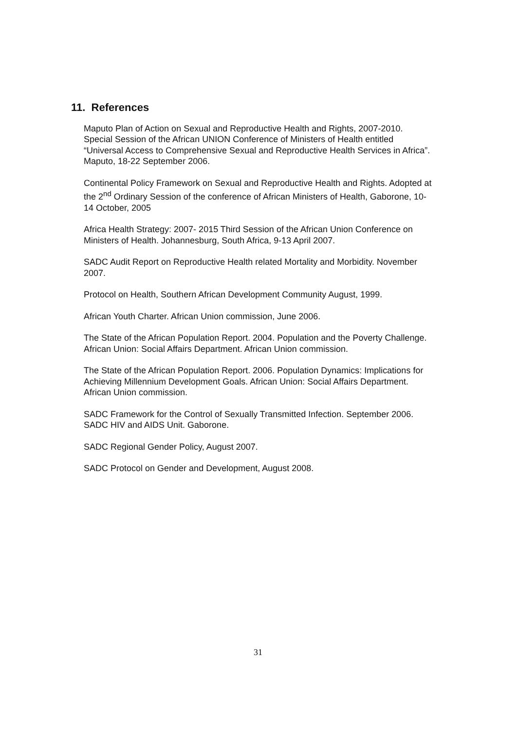11. References
Maputo Plan of Action on Sexual and Reproductive Health and Rights, 2007-2010. Special Session of the African UNION Conference of Ministers of Health entitled “Universal Access to Comprehensive Sexual and Reproductive Health Services in Africa”. Maputo, 18-22 September 2006.
Continental Policy Framework on Sexual and Reproductive Health and Rights. Adopted at the 2<sup>nd</sup> Ordinary Session of the conference of African Ministers of Health, Gaborone, 10-14 October, 2005
Africa Health Strategy: 2007- 2015 Third Session of the African Union Conference on Ministers of Health. Johannesburg, South Africa, 9-13 April 2007.
SADC Audit Report on Reproductive Health related Mortality and Morbidity. November 2007.
Protocol on Health, Southern African Development Community August, 1999.
African Youth Charter. African Union commission, June 2006.
The State of the African Population Report. 2004. Population and the Poverty Challenge. African Union: Social Affairs Department. African Union commission.
The State of the African Population Report. 2006. Population Dynamics: Implications for Achieving Millennium Development Goals. African Union: Social Affairs Department. African Union commission.
SADC Framework for the Control of Sexually Transmitted Infection. September 2006. SADC HIV and AIDS Unit. Gaborone.
SADC Regional Gender Policy, August 2007.
SADC Protocol on Gender and Development, August 2008.
31